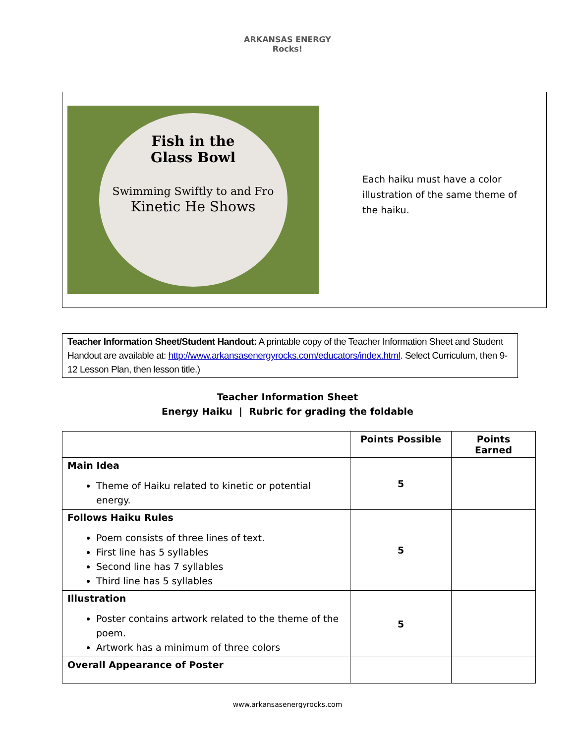ARKANSAS ENERGY
Rocks!
Fish in the
Glass Bowl
Swimming Swiftly to and Fro
Kinetic He Shows
Each haiku must have a color illustration of the same theme of the haiku.
Teacher Information Sheet/Student Handout: A printable copy of the Teacher Information Sheet and Student Handout are available at: http://www.arkansasenergyrocks.com/educators/index.html. Select Curriculum, then 9-12 Lesson Plan, then lesson title.)
Teacher Information Sheet
Energy Haiku | Rubric for grading the foldable
| | Points Possible | Points Earned |
| --- | --- | --- |
| Main Idea Theme of Haiku related to kinetic or potential energy. | 5 | |
| Follows Haiku Rules Poem consists of three lines of text. First line has 5 syllables Second line has 7 syllables Third line has 5 syllables | 5 | |
| Illustration Poster contains artwork related to the theme of the poem. Artwork has a minimum of three colors | 5 | |
| Overall Appearance of Poster | | |
www.arkansasenergyrocks.com